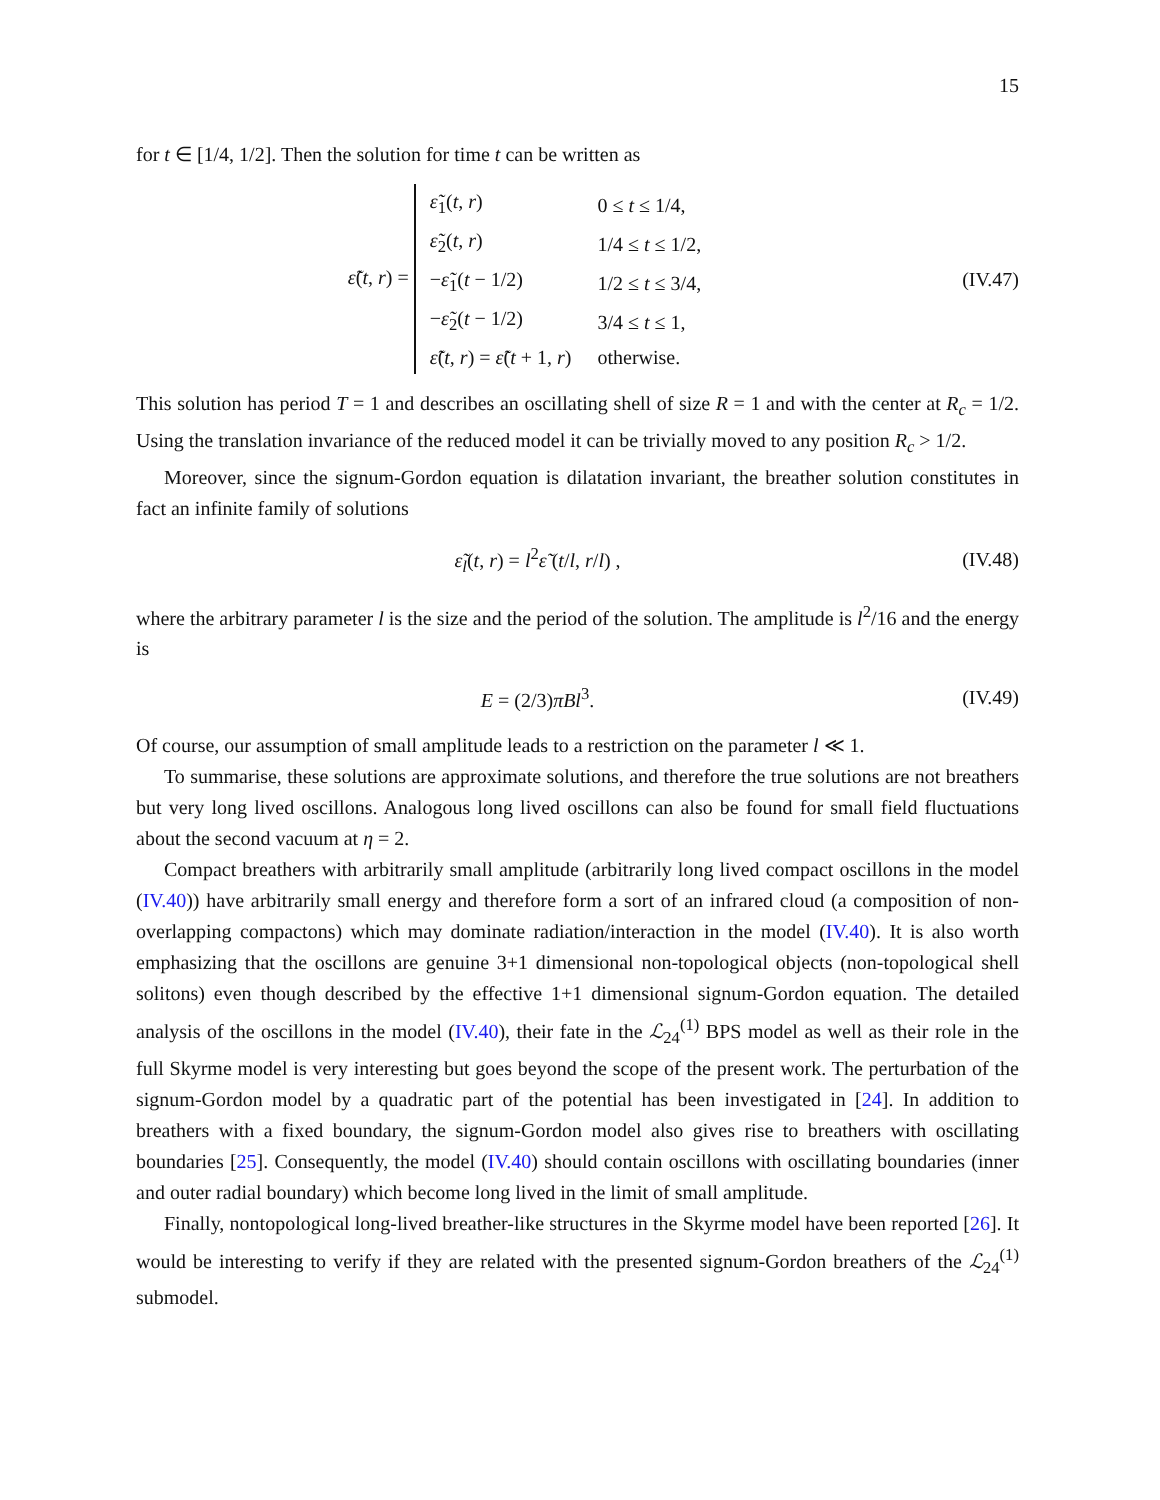15
for t ∈ [1/4, 1/2]. Then the solution for time t can be written as
ε̃(t, r) =
| ε̃<sub>1</sub>( t , r ) | 0 ≤ t ≤ 1/4, |
| ε̃<sub>2</sub>( t , r ) | 1/4 ≤ t ≤ 1/2, |
| − ε̃<sub>1</sub>( t − 1/2) | 1/2 ≤ t ≤ 3/4, |
| − ε̃<sub>2</sub>( t − 1/2) | 3/4 ≤ t ≤ 1, |
| ε̃ ( t , r ) = ε̃ ( t + 1, r ) | otherwise. |
(IV.47)
This solution has period T = 1 and describes an oscillating shell of size R = 1 and with the center at R<sub>c</sub> = 1/2. Using the translation invariance of the reduced model it can be trivially moved to any position R<sub>c</sub> > 1/2.
Moreover, since the signum-Gordon equation is dilatation invariant, the breather solution constitutes in fact an infinite family of solutions
ε̃<sub>l</sub>(t, r) = l<sup>2</sup>ε̃ (t/l, r/l) ,
(IV.48)
where the arbitrary parameter l is the size and the period of the solution. The amplitude is l<sup>2</sup>/16 and the energy is
E = (2/3)πBl<sup>3</sup>.
(IV.49)
Of course, our assumption of small amplitude leads to a restriction on the parameter l ≪ 1.
To summarise, these solutions are approximate solutions, and therefore the true solutions are not breathers but very long lived oscillons. Analogous long lived oscillons can also be found for small field fluctuations about the second vacuum at η = 2.
Compact breathers with arbitrarily small amplitude (arbitrarily long lived compact oscillons in the model (IV.40)) have arbitrarily small energy and therefore form a sort of an infrared cloud (a composition of non-overlapping compactons) which may dominate radiation/interaction in the model (IV.40). It is also worth emphasizing that the oscillons are genuine 3+1 dimensional non-topological objects (non-topological shell solitons) even though described by the effective 1+1 dimensional signum-Gordon equation. The detailed analysis of the oscillons in the model (IV.40), their fate in the ℒ<sub>24</sub><sup>(1)</sup> BPS model as well as their role in the full Skyrme model is very interesting but goes beyond the scope of the present work. The perturbation of the signum-Gordon model by a quadratic part of the potential has been investigated in [24]. In addition to breathers with a fixed boundary, the signum-Gordon model also gives rise to breathers with oscillating boundaries [25]. Consequently, the model (IV.40) should contain oscillons with oscillating boundaries (inner and outer radial boundary) which become long lived in the limit of small amplitude.
Finally, nontopological long-lived breather-like structures in the Skyrme model have been reported [26]. It would be interesting to verify if they are related with the presented signum-Gordon breathers of the ℒ<sub>24</sub><sup>(1)</sup> submodel.